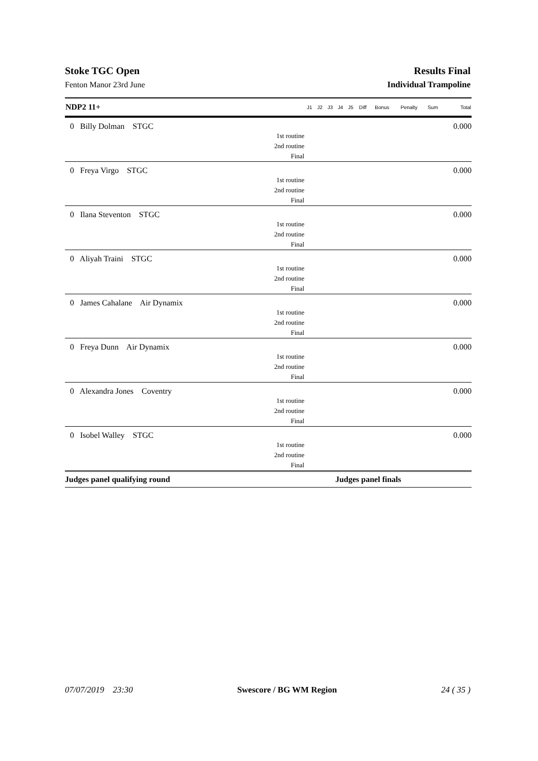Stoke TGC Open Results Final
Fenton Manor 23rd June Individual Trampoline
| NDP2 11+ | J1 | J2 | J3 | J4 | J5 | Diff | Bonus | Penalty | Sum | Total |
| --- | --- | --- | --- | --- | --- | --- | --- | --- | --- | --- |
| 0 Billy Dolman STGC | | | | | | | | | | 0.000 |
| 1st routine | | | | | | | | | | |
| 2nd routine | | | | | | | | | | |
| Final | | | | | | | | | | |
| 0 Freya Virgo STGC | | | | | | | | | | 0.000 |
| 1st routine | | | | | | | | | | |
| 2nd routine | | | | | | | | | | |
| Final | | | | | | | | | | |
| 0 Ilana Steventon STGC | | | | | | | | | | 0.000 |
| 1st routine | | | | | | | | | | |
| 2nd routine | | | | | | | | | | |
| Final | | | | | | | | | | |
| 0 Aliyah Traini STGC | | | | | | | | | | 0.000 |
| 1st routine | | | | | | | | | | |
| 2nd routine | | | | | | | | | | |
| Final | | | | | | | | | | |
| 0 James Cahalane Air Dynamix | | | | | | | | | | 0.000 |
| 1st routine | | | | | | | | | | |
| 2nd routine | | | | | | | | | | |
| Final | | | | | | | | | | |
| 0 Freya Dunn Air Dynamix | | | | | | | | | | 0.000 |
| 1st routine | | | | | | | | | | |
| 2nd routine | | | | | | | | | | |
| Final | | | | | | | | | | |
| 0 Alexandra Jones Coventry | | | | | | | | | | 0.000 |
| 1st routine | | | | | | | | | | |
| 2nd routine | | | | | | | | | | |
| Final | | | | | | | | | | |
| 0 Isobel Walley STGC | | | | | | | | | | 0.000 |
| 1st routine | | | | | | | | | | |
| 2nd routine | | | | | | | | | | |
| Final | | | | | | | | | | |
| Judges panel qualifying round | | | | Judges panel finals | | | | | | |
07/07/2019 23:30 Swescore / BG WM Region 24 ( 35 )